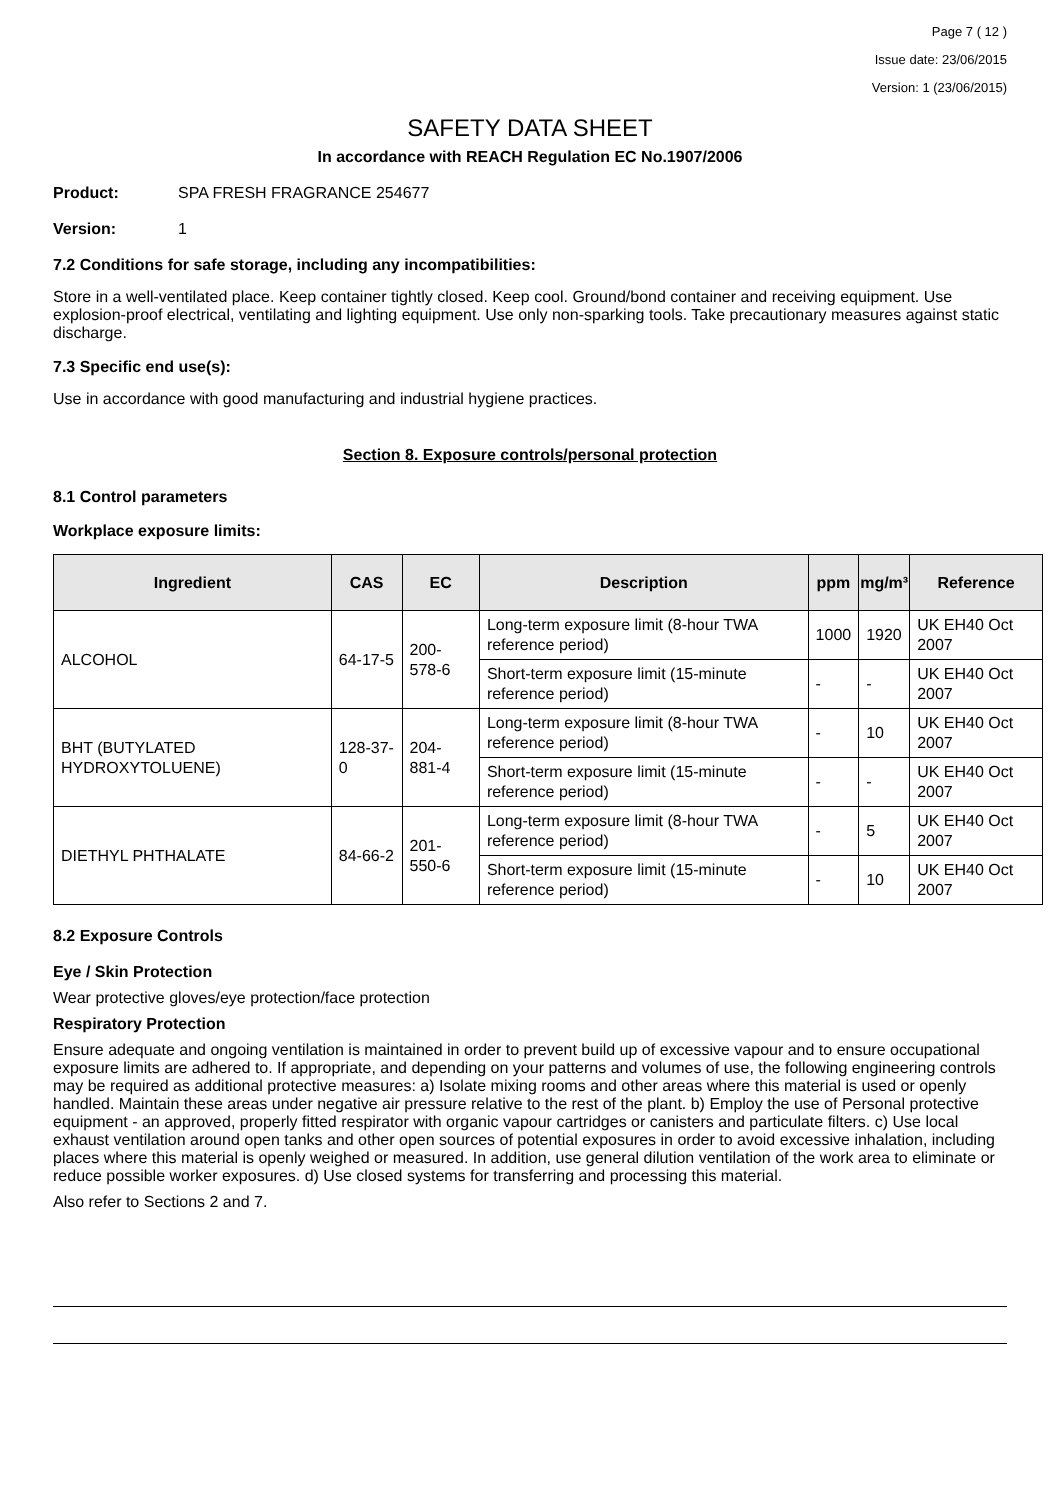Page 7 ( 12 )
Issue date: 23/06/2015
Version: 1 (23/06/2015)
SAFETY DATA SHEET
In accordance with REACH Regulation EC No.1907/2006
Product: SPA FRESH FRAGRANCE 254677
Version: 1
7.2 Conditions for safe storage, including any incompatibilities:
Store in a well-ventilated place. Keep container tightly closed. Keep cool. Ground/bond container and receiving equipment. Use explosion-proof electrical, ventilating and lighting equipment. Use only non-sparking tools. Take precautionary measures against static discharge.
7.3 Specific end use(s):
Use in accordance with good manufacturing and industrial hygiene practices.
Section 8. Exposure controls/personal protection
8.1 Control parameters
Workplace exposure limits:
| Ingredient | CAS | EC | Description | ppm | mg/m³ | Reference |
| --- | --- | --- | --- | --- | --- | --- |
| ALCOHOL | 64-17-5 | 200-578-6 | Long-term exposure limit (8-hour TWA reference period) | 1000 | 1920 | UK EH40 Oct 2007 |
| | | | Short-term exposure limit (15-minute reference period) | - | - | UK EH40 Oct 2007 |
| BHT (BUTYLATED HYDROXYTOLUENE) | 128-37-0 | 204-881-4 | Long-term exposure limit (8-hour TWA reference period) | - | 10 | UK EH40 Oct 2007 |
| | | | Short-term exposure limit (15-minute reference period) | - | - | UK EH40 Oct 2007 |
| DIETHYL PHTHALATE | 84-66-2 | 201-550-6 | Long-term exposure limit (8-hour TWA reference period) | - | 5 | UK EH40 Oct 2007 |
| | | | Short-term exposure limit (15-minute reference period) | - | 10 | UK EH40 Oct 2007 |
8.2 Exposure Controls
Eye / Skin Protection
Wear protective gloves/eye protection/face protection
Respiratory Protection
Ensure adequate and ongoing ventilation is maintained in order to prevent build up of excessive vapour and to ensure occupational exposure limits are adhered to. If appropriate, and depending on your patterns and volumes of use, the following engineering controls may be required as additional protective measures: a) Isolate mixing rooms and other areas where this material is used or openly handled. Maintain these areas under negative air pressure relative to the rest of the plant. b) Employ the use of Personal protective equipment - an approved, properly fitted respirator with organic vapour cartridges or canisters and particulate filters. c) Use local exhaust ventilation around open tanks and other open sources of potential exposures in order to avoid excessive inhalation, including places where this material is openly weighed or measured. In addition, use general dilution ventilation of the work area to eliminate or reduce possible worker exposures. d) Use closed systems for transferring and processing this material.
Also refer to Sections 2 and 7.